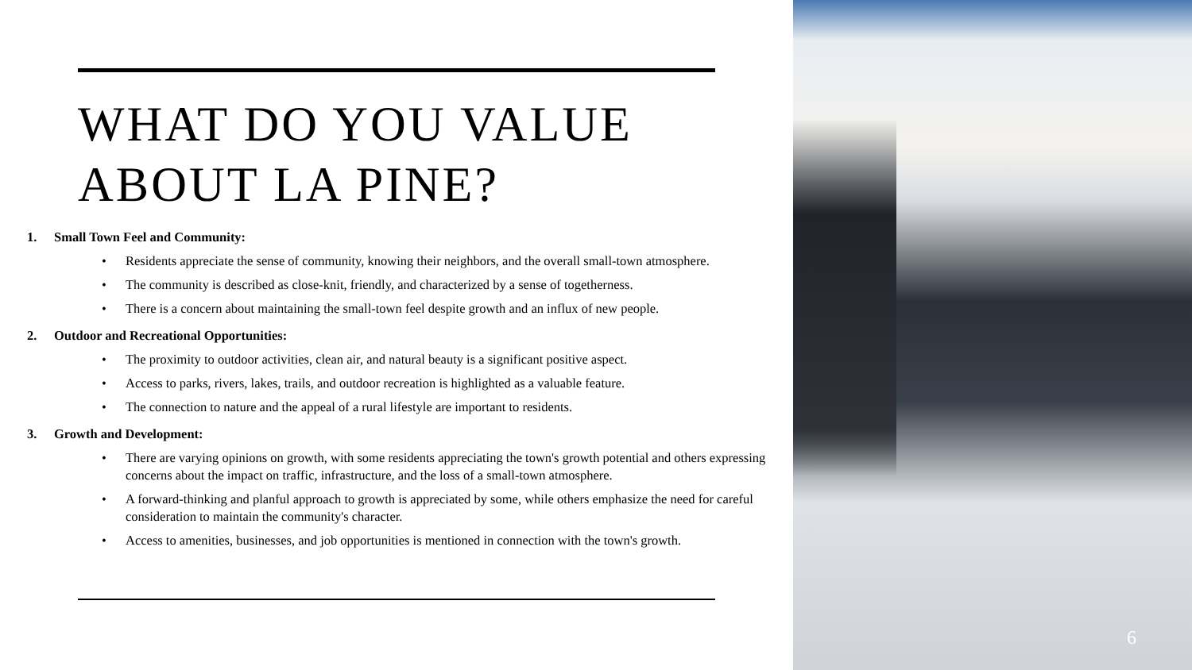WHAT DO YOU VALUE
ABOUT LA PINE?
1. Small Town Feel and Community:
• Residents appreciate the sense of community, knowing their neighbors, and the overall small-town atmosphere.
• The community is described as close-knit, friendly, and characterized by a sense of togetherness.
• There is a concern about maintaining the small-town feel despite growth and an influx of new people.
2. Outdoor and Recreational Opportunities:
• The proximity to outdoor activities, clean air, and natural beauty is a significant positive aspect.
• Access to parks, rivers, lakes, trails, and outdoor recreation is highlighted as a valuable feature.
• The connection to nature and the appeal of a rural lifestyle are important to residents.
3. Growth and Development:
• There are varying opinions on growth, with some residents appreciating the town's growth potential and others expressing concerns about the impact on traffic, infrastructure, and the loss of a small-town atmosphere.
• A forward-thinking and planful approach to growth is appreciated by some, while others emphasize the need for careful consideration to maintain the community's character.
• Access to amenities, businesses, and job opportunities is mentioned in connection with the town's growth.
6